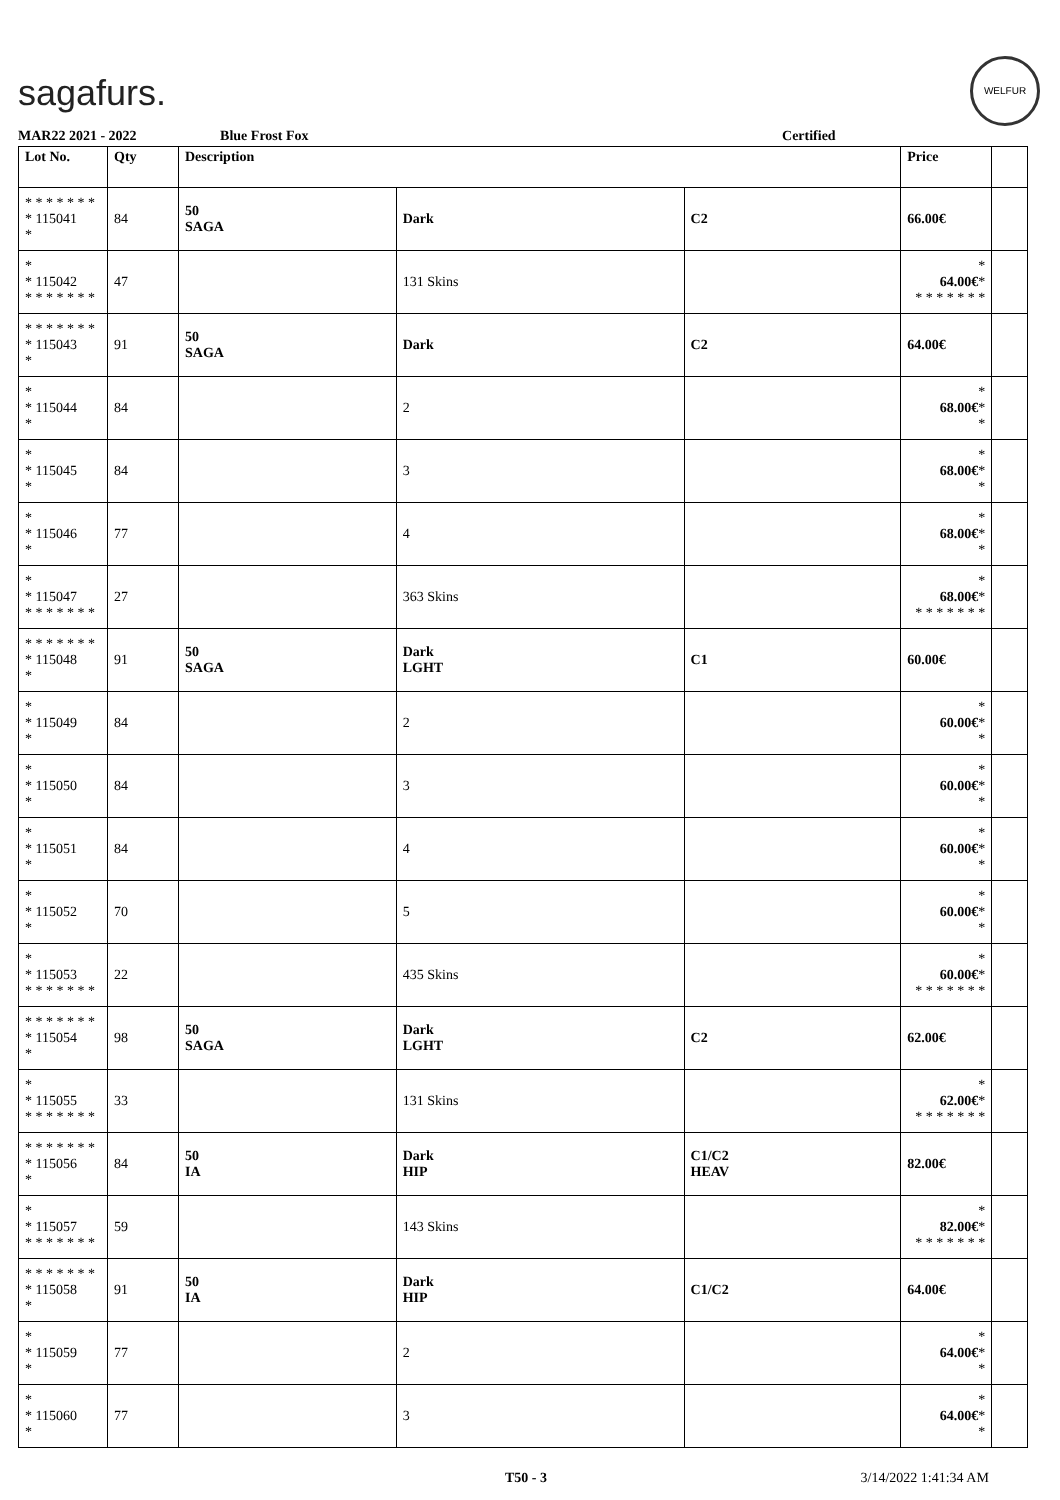sagafurs.
WELFUR
MAR22 2021 - 2022 Blue Frost Fox Certified
| Lot No. | Qty | Description | | | Price | |
| --- | --- | --- | --- | --- | --- | --- |
| * * * * * * * * 115041 * | 84 | 50 SAGA | Dark | C2 | 66.00€ | |
| * * 115042 * * * * * * * | 47 | | 131 Skins | | * 64.00€ * * * * * * * * | |
| * * * * * * * * 115043 * | 91 | 50 SAGA | Dark | C2 | 64.00€ | |
| * * 115044 * | 84 | | 2 | | * 68.00€ * * | |
| * * 115045 * | 84 | | 3 | | * 68.00€ * * | |
| * * 115046 * | 77 | | 4 | | * 68.00€ * * | |
| * * 115047 * * * * * * * | 27 | | 363 Skins | | * 68.00€ * * * * * * * * | |
| * * * * * * * * 115048 * | 91 | 50 SAGA | Dark LGHT | C1 | 60.00€ | |
| * * 115049 * | 84 | | 2 | | * 60.00€ * * | |
| * * 115050 * | 84 | | 3 | | * 60.00€ * * | |
| * * 115051 * | 84 | | 4 | | * 60.00€ * * | |
| * * 115052 * | 70 | | 5 | | * 60.00€ * * | |
| * * 115053 * * * * * * * | 22 | | 435 Skins | | * 60.00€ * * * * * * * * | |
| * * * * * * * * 115054 * | 98 | 50 SAGA | Dark LGHT | C2 | 62.00€ | |
| * * 115055 * * * * * * * | 33 | | 131 Skins | | * 62.00€ * * * * * * * * | |
| * * * * * * * * 115056 * | 84 | 50 IA | Dark HIP | C1/C2 HEAV | 82.00€ | |
| * * 115057 * * * * * * * | 59 | | 143 Skins | | * 82.00€ * * * * * * * * | |
| * * * * * * * * 115058 * | 91 | 50 IA | Dark HIP | C1/C2 | 64.00€ | |
| * * 115059 * | 77 | | 2 | | * 64.00€ * * | |
| * * 115060 * | 77 | | 3 | | * 64.00€ * * | |
T50 - 3 3/14/2022 1:41:34 AM